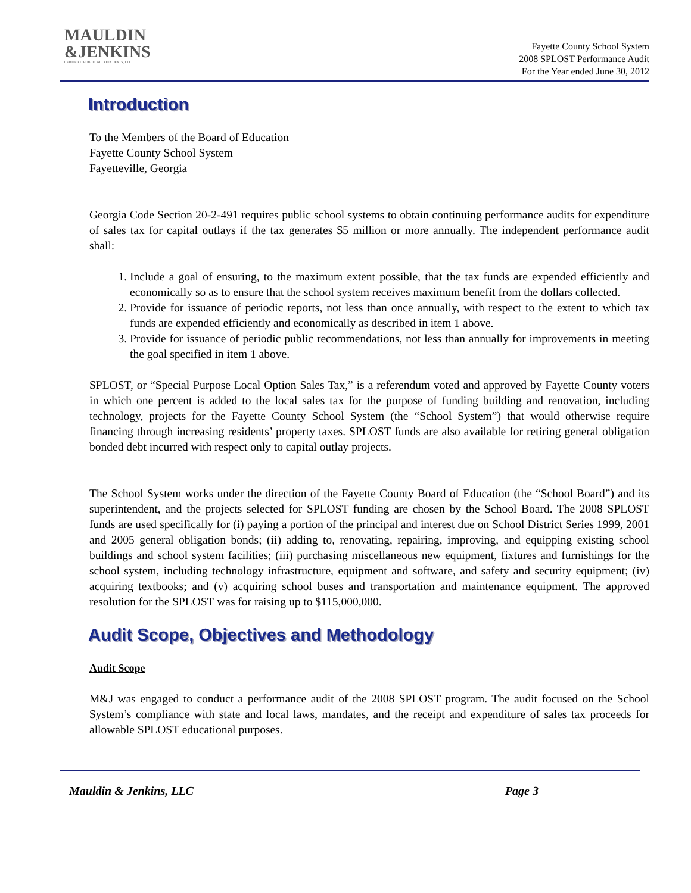MAULDIN
&JENKINS
CERTIFIED PUBLIC ACCOUNTANTS, LLC
Fayette County School System
2008 SPLOST Performance Audit
For the Year ended June 30, 2012
Introduction
To the Members of the Board of Education
Fayette County School System
Fayetteville, Georgia
Georgia Code Section 20-2-491 requires public school systems to obtain continuing performance audits for expenditure of sales tax for capital outlays if the tax generates $5 million or more annually. The independent performance audit shall:
1. Include a goal of ensuring, to the maximum extent possible, that the tax funds are expended efficiently and economically so as to ensure that the school system receives maximum benefit from the dollars collected.
2. Provide for issuance of periodic reports, not less than once annually, with respect to the extent to which tax funds are expended efficiently and economically as described in item 1 above.
3. Provide for issuance of periodic public recommendations, not less than annually for improvements in meeting the goal specified in item 1 above.
SPLOST, or “Special Purpose Local Option Sales Tax,” is a referendum voted and approved by Fayette County voters in which one percent is added to the local sales tax for the purpose of funding building and renovation, including technology, projects for the Fayette County School System (the “School System”) that would otherwise require financing through increasing residents’ property taxes. SPLOST funds are also available for retiring general obligation bonded debt incurred with respect only to capital outlay projects.
The School System works under the direction of the Fayette County Board of Education (the “School Board”) and its superintendent, and the projects selected for SPLOST funding are chosen by the School Board. The 2008 SPLOST funds are used specifically for (i) paying a portion of the principal and interest due on School District Series 1999, 2001 and 2005 general obligation bonds; (ii) adding to, renovating, repairing, improving, and equipping existing school buildings and school system facilities; (iii) purchasing miscellaneous new equipment, fixtures and furnishings for the school system, including technology infrastructure, equipment and software, and safety and security equipment; (iv) acquiring textbooks; and (v) acquiring school buses and transportation and maintenance equipment. The approved resolution for the SPLOST was for raising up to $115,000,000.
Audit Scope, Objectives and Methodology
Audit Scope
M&J was engaged to conduct a performance audit of the 2008 SPLOST program. The audit focused on the School System’s compliance with state and local laws, mandates, and the receipt and expenditure of sales tax proceeds for allowable SPLOST educational purposes.
Mauldin & Jenkins, LLC Page 3